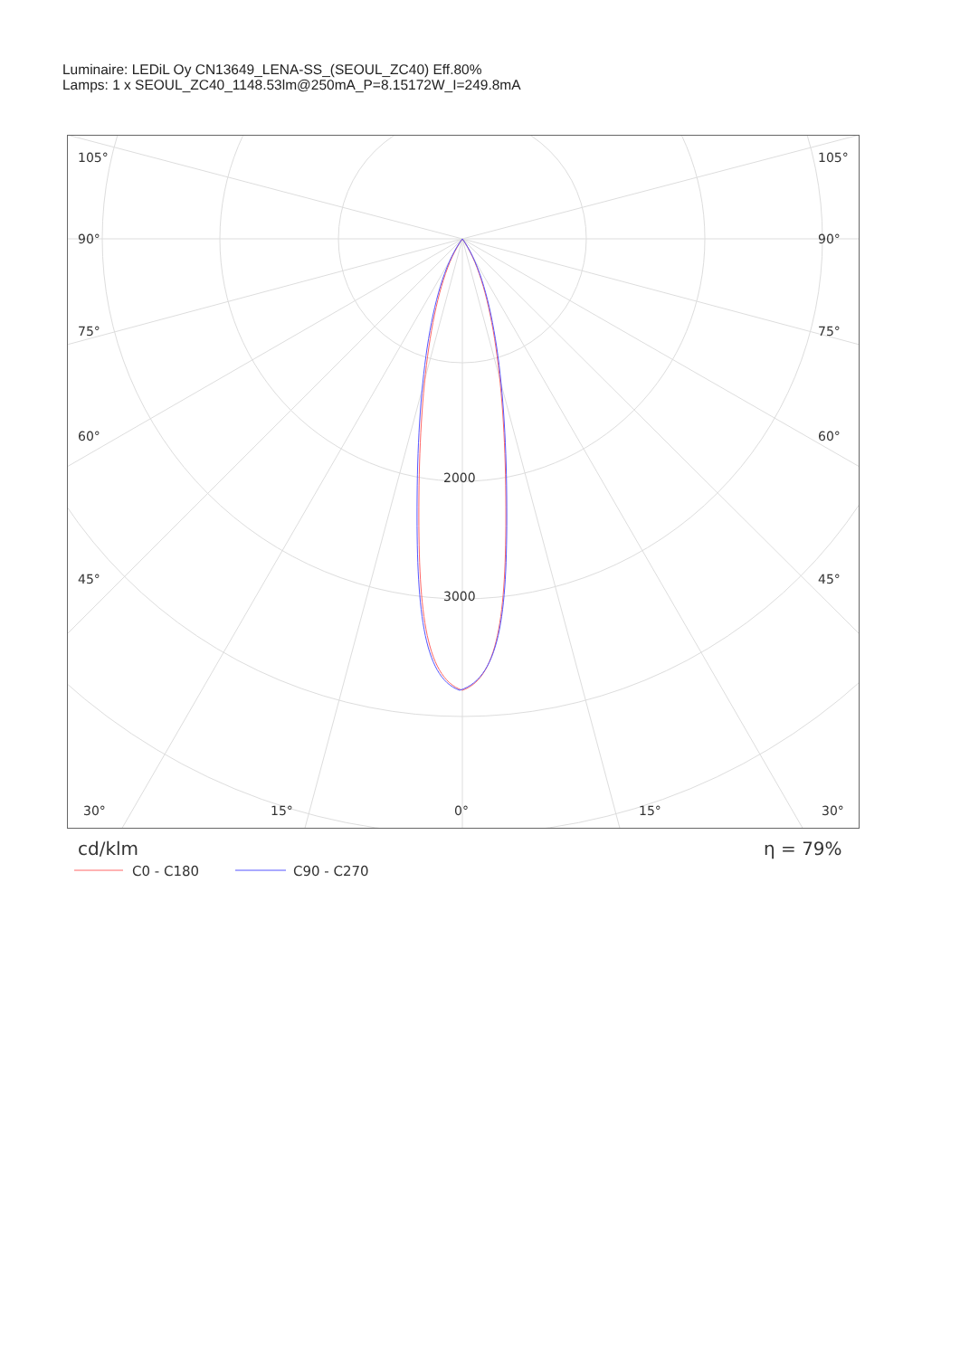Luminaire: LEDiL Oy CN13649_LENA-SS_(SEOUL_ZC40) Eff.80%
Lamps: 1 x SEOUL_ZC40_1148.53lm@250mA_P=8.15172W_I=249.8mA
105°
105°
90°
90°
75°
75°
60°
60°
45°
45°
2000
3000
30°
15°
0°
15°
30°
cd/klm
η = 79%
C0 - C180
C90 - C270